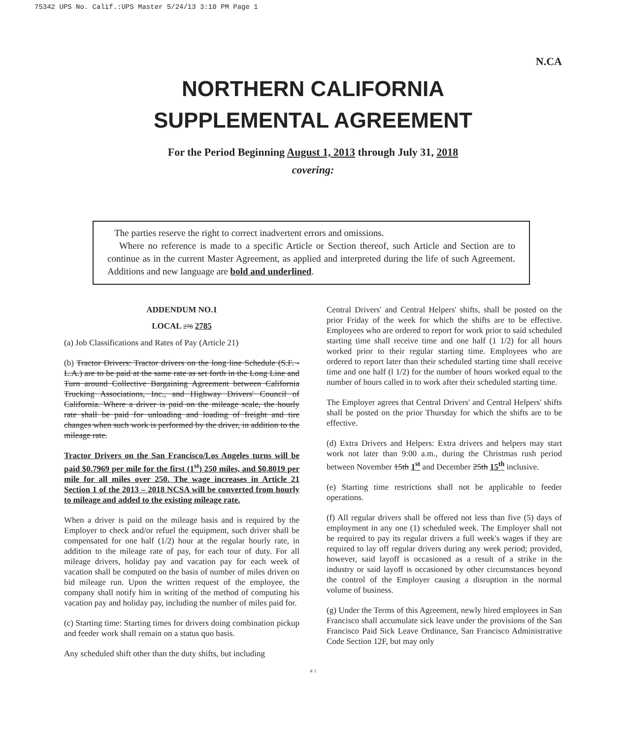75342 UPS No. Calif.:UPS Master 5/24/13 3:10 PM Page 1
N.CA
NORTHERN CALIFORNIA
SUPPLEMENTAL AGREEMENT
For the Period Beginning August 1, 2013 through July 31, 2018
covering:
The parties reserve the right to correct inadvertent errors and omissions.
Where no reference is made to a specific Article or Section thereof, such Article and Section are to continue as in the current Master Agreement, as applied and interpreted during the life of such Agreement. Additions and new language are bold and underlined.
ADDENDUM NO.1
LOCAL 278 2785
(a) Job Classifications and Rates of Pay (Article 21)
(b) Tractor Drivers: Tractor drivers on the long line Schedule (S.F. - L.A.) are to be paid at the same rate as set forth in the Long Line and Turn around Collective Bargaining Agreement between California Trucking Associations, Inc., and Highway Drivers' Council of California. Where a driver is paid on the mileage scale, the hourly rate shall be paid for unloading and loading of freight and tire changes when such work is performed by the driver, in addition to the mileage rate.
Tractor Drivers on the San Francisco/Los Angeles turns will be paid $0.7969 per mile for the first (1<sup>st</sup>) 250 miles, and $0.8019 per mile for all miles over 250. The wage increases in Article 21 Section 1 of the 2013 – 2018 NCSA will be converted from hourly to mileage and added to the existing mileage rate.
When a driver is paid on the mileage basis and is required by the Employer to check and/or refuel the equipment, such driver shall be compensated for one half (1/2) hour at the regular hourly rate, in addition to the mileage rate of pay, for each tour of duty. For all mileage drivers, holiday pay and vacation pay for each week of vacation shall be computed on the basis of number of miles driven on bid mileage run. Upon the written request of the employee, the company shall notify him in writing of the method of computing his vacation pay and holiday pay, including the number of miles paid for.
(c) Starting time: Starting times for drivers doing combination pickup and feeder work shall remain on a status quo basis.
Any scheduled shift other than the duty shifts, but including
Central Drivers' and Central Helpers' shifts, shall be posted on the prior Friday of the week for which the shifts are to be effective. Employees who are ordered to report for work prior to said scheduled starting time shall receive time and one half (1 1/2) for all hours worked prior to their regular starting time. Employees who are ordered to report later than their scheduled starting time shall receive time and one half (l 1/2) for the number of hours worked equal to the number of hours called in to work after their scheduled starting time.
The Employer agrees that Central Drivers' and Central Helpers' shifts shall be posted on the prior Thursday for which the shifts are to be effective.
(d) Extra Drivers and Helpers: Extra drivers and helpers may start work not later than 9:00 a.m., during the Christmas rush period between November 15th 1<sup>st</sup> and December 25th 15<sup>th</sup> inclusive.
(e) Starting time restrictions shall not be applicable to feeder operations.
(f) All regular drivers shall be offered not less than five (5) days of employment in any one (1) scheduled week. The Employer shall not be required to pay its regular drivers a full week's wages if they are required to lay off regular drivers during any week period; provided, however, said layoff is occasioned as a result of a strike in the industry or said layoff is occasioned by other circumstances beyond the control of the Employer causing a disruption in the normal volume of business.
(g) Under the Terms of this Agreement, newly hired employees in San Francisco shall accumulate sick leave under the provisions of the San Francisco Paid Sick Leave Ordinance, San Francisco Administrative Code Section 12F, but may only
® 1